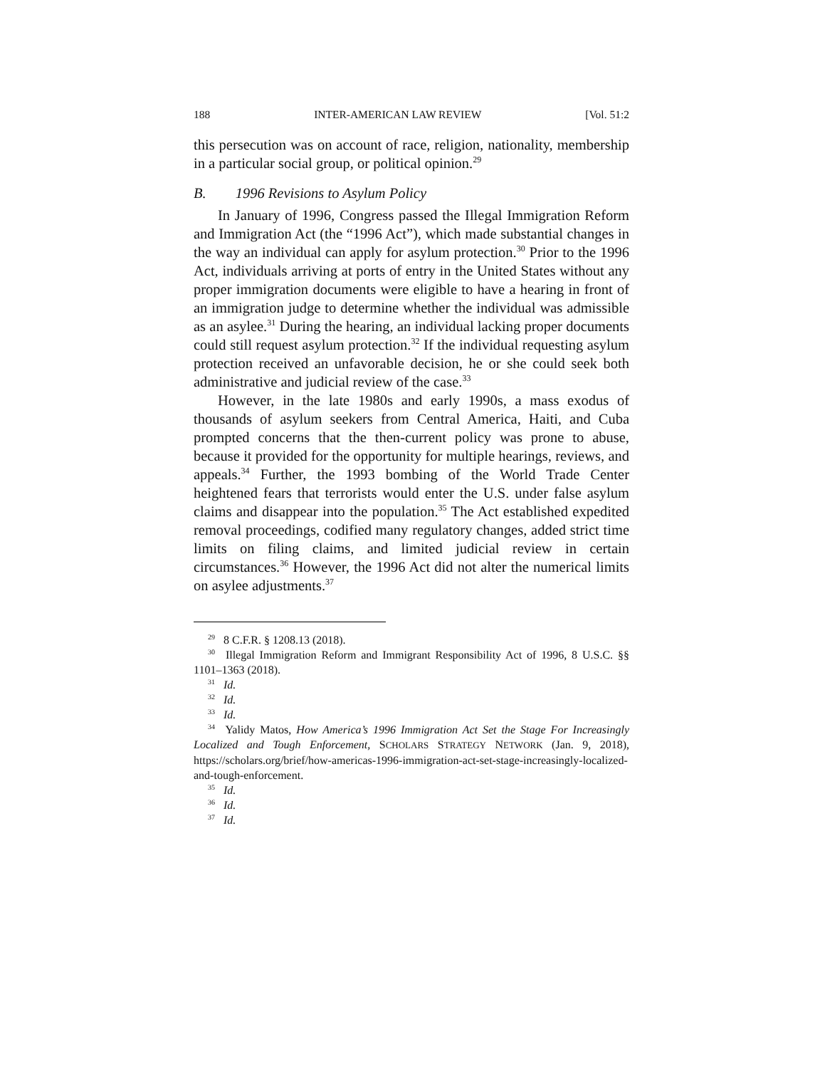188 INTER-AMERICAN LAW REVIEW [Vol. 51:2
this persecution was on account of race, religion, nationality, membership in a particular social group, or political opinion.<sup>29</sup>
B. 1996 Revisions to Asylum Policy
In January of 1996, Congress passed the Illegal Immigration Reform and Immigration Act (the “1996 Act”), which made substantial changes in the way an individual can apply for asylum protection.<sup>30</sup> Prior to the 1996 Act, individuals arriving at ports of entry in the United States without any proper immigration documents were eligible to have a hearing in front of an immigration judge to determine whether the individual was admissible as an asylee.<sup>31</sup> During the hearing, an individual lacking proper documents could still request asylum protection.<sup>32</sup> If the individual requesting asylum protection received an unfavorable decision, he or she could seek both administrative and judicial review of the case.<sup>33</sup>
However, in the late 1980s and early 1990s, a mass exodus of thousands of asylum seekers from Central America, Haiti, and Cuba prompted concerns that the then-current policy was prone to abuse, because it provided for the opportunity for multiple hearings, reviews, and appeals.<sup>34</sup> Further, the 1993 bombing of the World Trade Center heightened fears that terrorists would enter the U.S. under false asylum claims and disappear into the population.<sup>35</sup> The Act established expedited removal proceedings, codified many regulatory changes, added strict time limits on filing claims, and limited judicial review in certain circumstances.<sup>36</sup> However, the 1996 Act did not alter the numerical limits on asylee adjustments.<sup>37</sup>
<sup>29</sup> 8 C.F.R. § 1208.13 (2018).
<sup>30</sup> Illegal Immigration Reform and Immigrant Responsibility Act of 1996, 8 U.S.C. §§ 1101–1363 (2018).
<sup>31</sup> Id.
<sup>32</sup> Id.
<sup>33</sup> Id.
<sup>34</sup> Yalidy Matos, How America’s 1996 Immigration Act Set the Stage For Increasingly Localized and Tough Enforcement, SCHOLARS STRATEGY NETWORK (Jan. 9, 2018), https://scholars.org/brief/how-americas-1996-immigration-act-set-stage-increasingly-localized-and-tough-enforcement.
<sup>35</sup> Id.
<sup>36</sup> Id.
<sup>37</sup> Id.